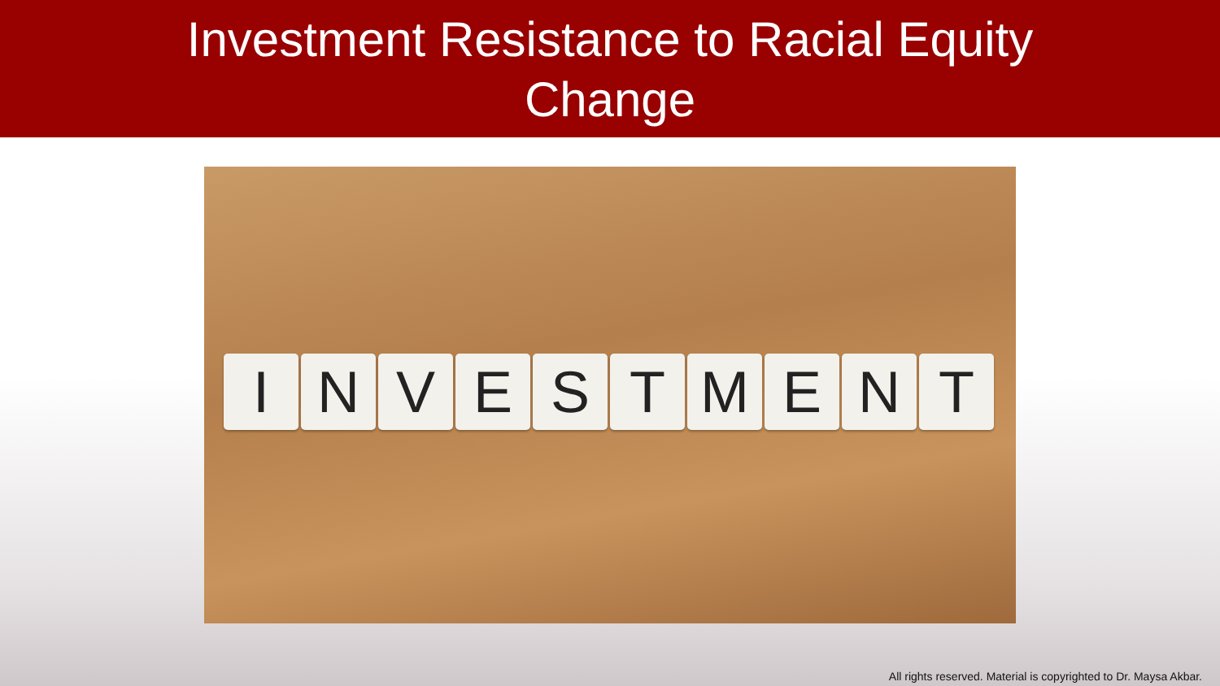Investment Resistance to Racial Equity
Change
I N V E S T M E N T
All rights reserved. Material is copyrighted to Dr. Maysa Akbar.